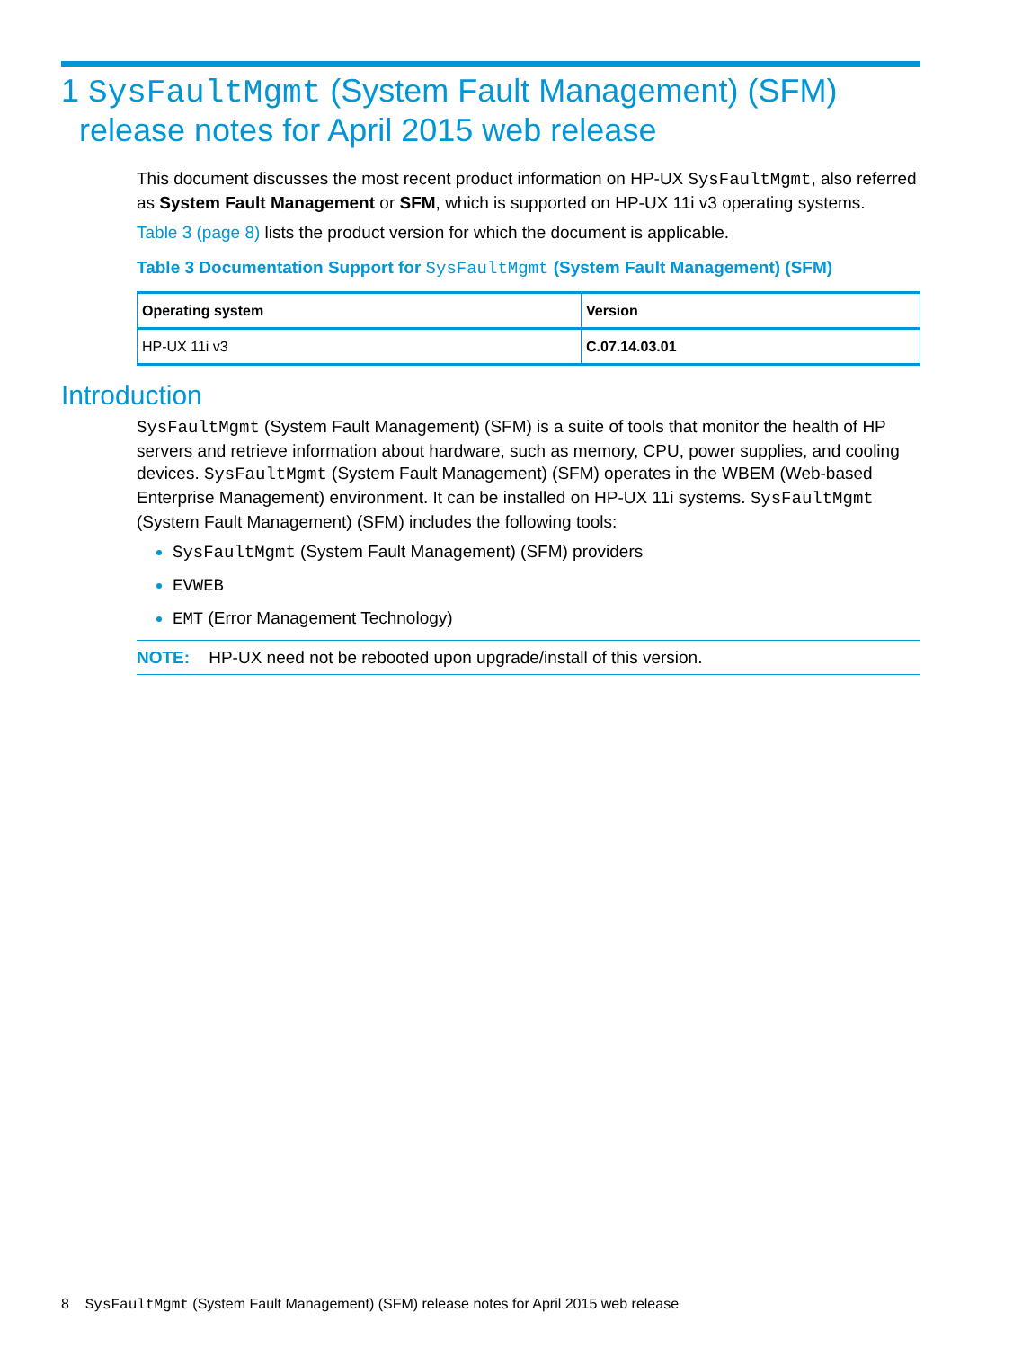1 SysFaultMgmt (System Fault Management) (SFM)
release notes for April 2015 web release
This document discusses the most recent product information on HP-UX SysFaultMgmt, also referred as System Fault Management or SFM, which is supported on HP-UX 11i v3 operating systems.
Table 3 (page 8) lists the product version for which the document is applicable.
Table 3 Documentation Support for SysFaultMgmt (System Fault Management) (SFM)
| Operating system | Version |
| --- | --- |
| HP-UX 11i v3 | C.07.14.03.01 |
Introduction
SysFaultMgmt (System Fault Management) (SFM) is a suite of tools that monitor the health of HP servers and retrieve information about hardware, such as memory, CPU, power supplies, and cooling devices. SysFaultMgmt (System Fault Management) (SFM) operates in the WBEM (Web-based Enterprise Management) environment. It can be installed on HP-UX 11i systems. SysFaultMgmt (System Fault Management) (SFM) includes the following tools:
SysFaultMgmt (System Fault Management) (SFM) providers
EVWEB
EMT (Error Management Technology)
NOTE: HP-UX need not be rebooted upon upgrade/install of this version.
8 SysFaultMgmt (System Fault Management) (SFM) release notes for April 2015 web release